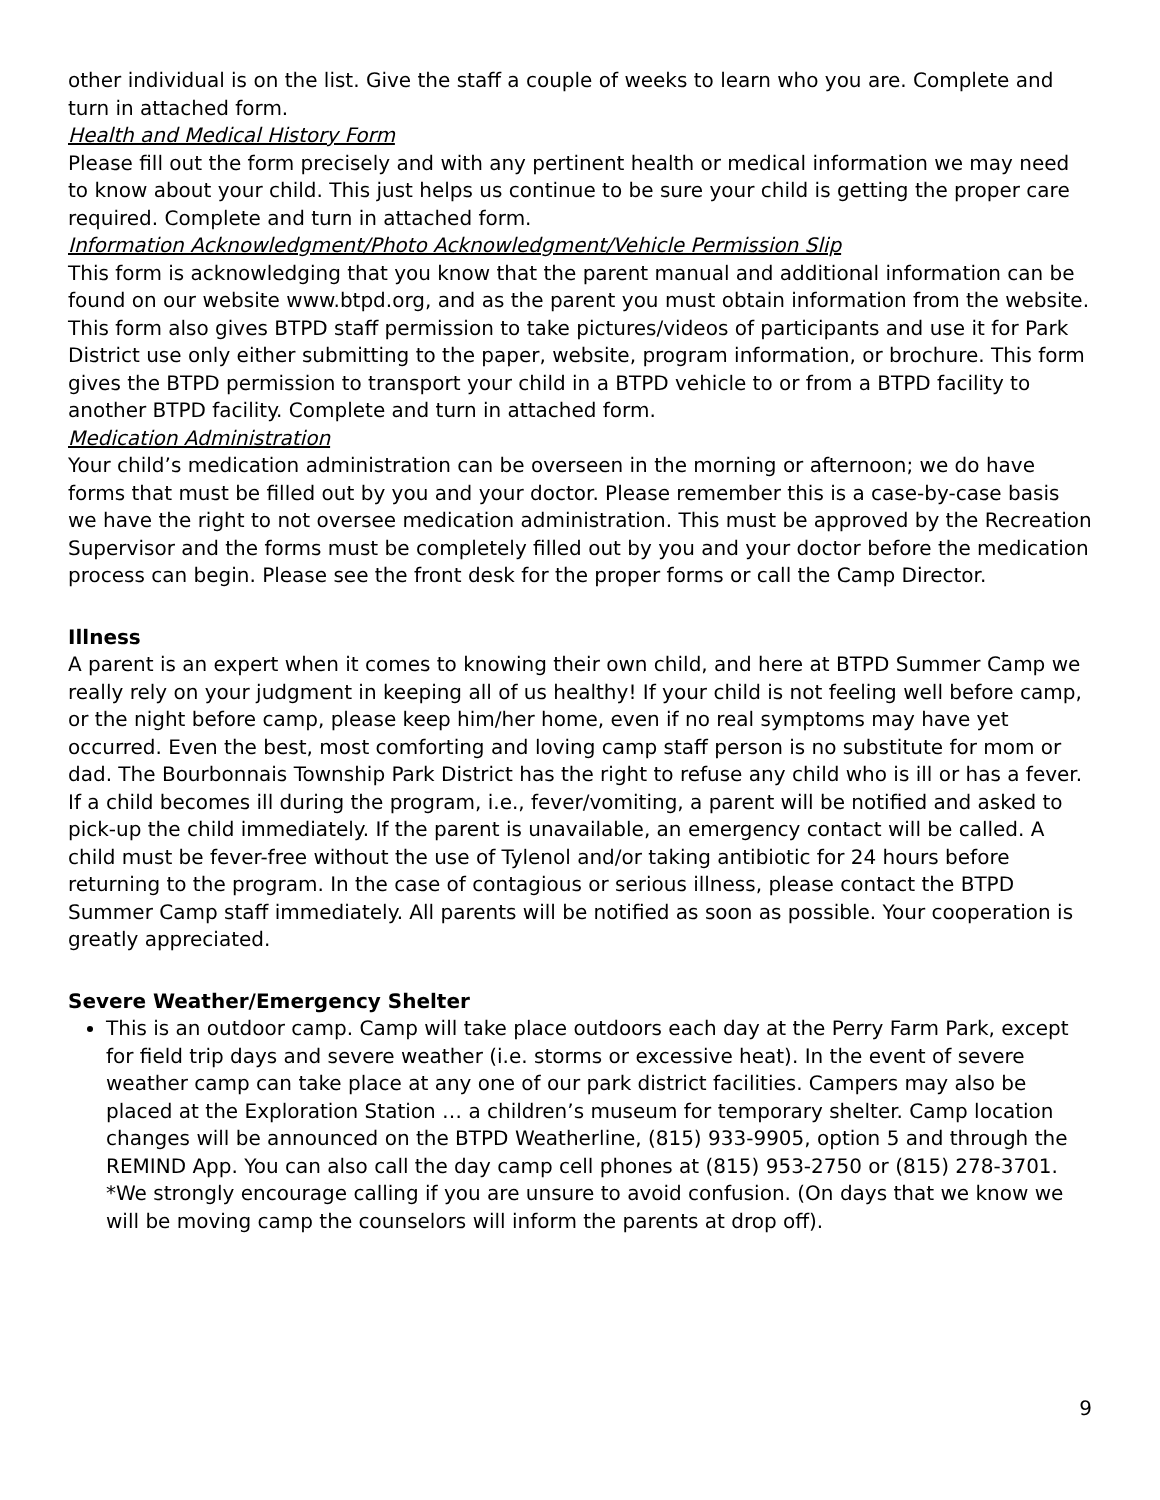other individual is on the list. Give the staff a couple of weeks to learn who you are. Complete and turn in attached form.
Health and Medical History Form
Please fill out the form precisely and with any pertinent health or medical information we may need to know about your child. This just helps us continue to be sure your child is getting the proper care required. Complete and turn in attached form.
Information Acknowledgment/Photo Acknowledgment/Vehicle Permission Slip
This form is acknowledging that you know that the parent manual and additional information can be found on our website www.btpd.org, and as the parent you must obtain information from the website. This form also gives BTPD staff permission to take pictures/videos of participants and use it for Park District use only either submitting to the paper, website, program information, or brochure. This form gives the BTPD permission to transport your child in a BTPD vehicle to or from a BTPD facility to another BTPD facility. Complete and turn in attached form.
Medication Administration
Your child’s medication administration can be overseen in the morning or afternoon; we do have forms that must be filled out by you and your doctor. Please remember this is a case-by-case basis we have the right to not oversee medication administration. This must be approved by the Recreation Supervisor and the forms must be completely filled out by you and your doctor before the medication process can begin. Please see the front desk for the proper forms or call the Camp Director.
Illness
A parent is an expert when it comes to knowing their own child, and here at BTPD Summer Camp we really rely on your judgment in keeping all of us healthy! If your child is not feeling well before camp, or the night before camp, please keep him/her home, even if no real symptoms may have yet occurred. Even the best, most comforting and loving camp staff person is no substitute for mom or dad. The Bourbonnais Township Park District has the right to refuse any child who is ill or has a fever. If a child becomes ill during the program, i.e., fever/vomiting, a parent will be notified and asked to pick-up the child immediately. If the parent is unavailable, an emergency contact will be called. A child must be fever-free without the use of Tylenol and/or taking antibiotic for 24 hours before returning to the program. In the case of contagious or serious illness, please contact the BTPD Summer Camp staff immediately. All parents will be notified as soon as possible. Your cooperation is greatly appreciated.
Severe Weather/Emergency Shelter
This is an outdoor camp. Camp will take place outdoors each day at the Perry Farm Park, except for field trip days and severe weather (i.e. storms or excessive heat). In the event of severe weather camp can take place at any one of our park district facilities. Campers may also be placed at the Exploration Station … a children’s museum for temporary shelter. Camp location changes will be announced on the BTPD Weatherline, (815) 933-9905, option 5 and through the REMIND App. You can also call the day camp cell phones at (815) 953-2750 or (815) 278-3701. *We strongly encourage calling if you are unsure to avoid confusion. (On days that we know we will be moving camp the counselors will inform the parents at drop off).
9